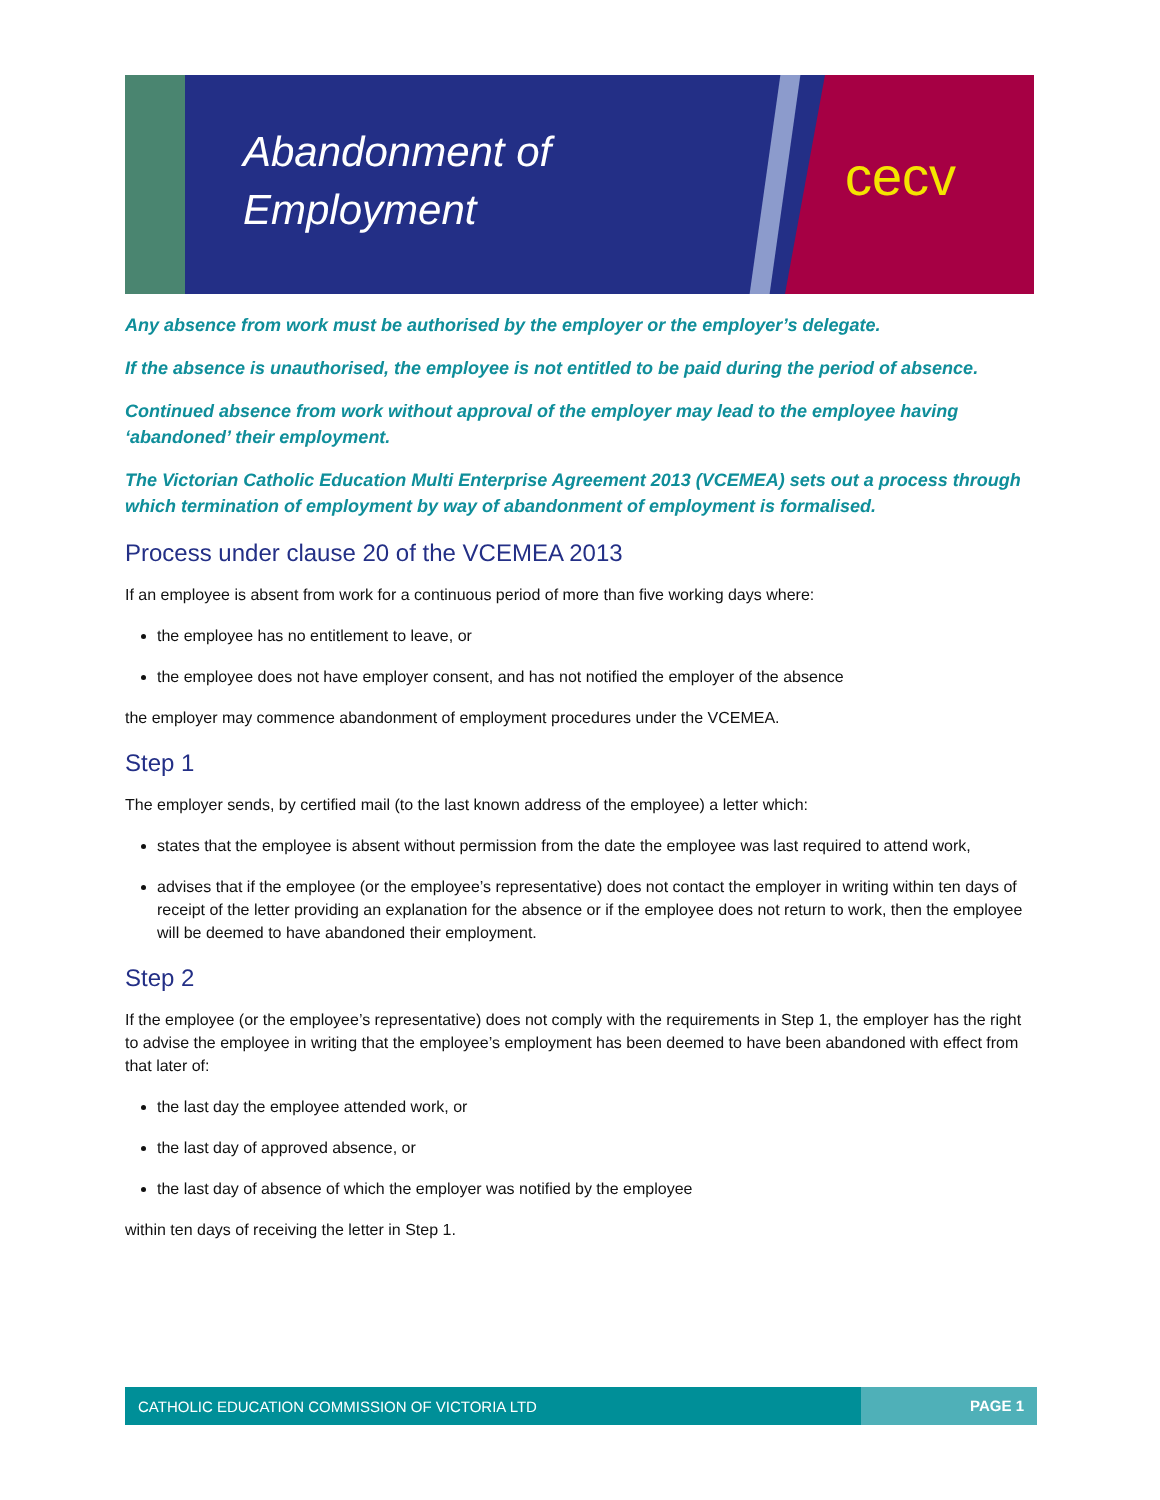Abandonment of
Employment
cecv
Any absence from work must be authorised by the employer or the employer’s delegate.
If the absence is unauthorised, the employee is not entitled to be paid during the period of absence.
Continued absence from work without approval of the employer may lead to the employee having ‘abandoned’ their employment.
The Victorian Catholic Education Multi Enterprise Agreement 2013 (VCEMEA) sets out a process through which termination of employment by way of abandonment of employment is formalised.
Process under clause 20 of the VCEMEA 2013
If an employee is absent from work for a continuous period of more than five working days where:
the employee has no entitlement to leave, or
the employee does not have employer consent, and has not notified the employer of the absence
the employer may commence abandonment of employment procedures under the VCEMEA.
Step 1
The employer sends, by certified mail (to the last known address of the employee) a letter which:
states that the employee is absent without permission from the date the employee was last required to attend work,
advises that if the employee (or the employee’s representative) does not contact the employer in writing within ten days of receipt of the letter providing an explanation for the absence or if the employee does not return to work, then the employee will be deemed to have abandoned their employment.
Step 2
If the employee (or the employee’s representative) does not comply with the requirements in Step 1, the employer has the right to advise the employee in writing that the employee’s employment has been deemed to have been abandoned with effect from that later of:
the last day the employee attended work, or
the last day of approved absence, or
the last day of absence of which the employer was notified by the employee
within ten days of receiving the letter in Step 1.
CATHOLIC EDUCATION COMMISSION OF VICTORIA LTD PAGE 1